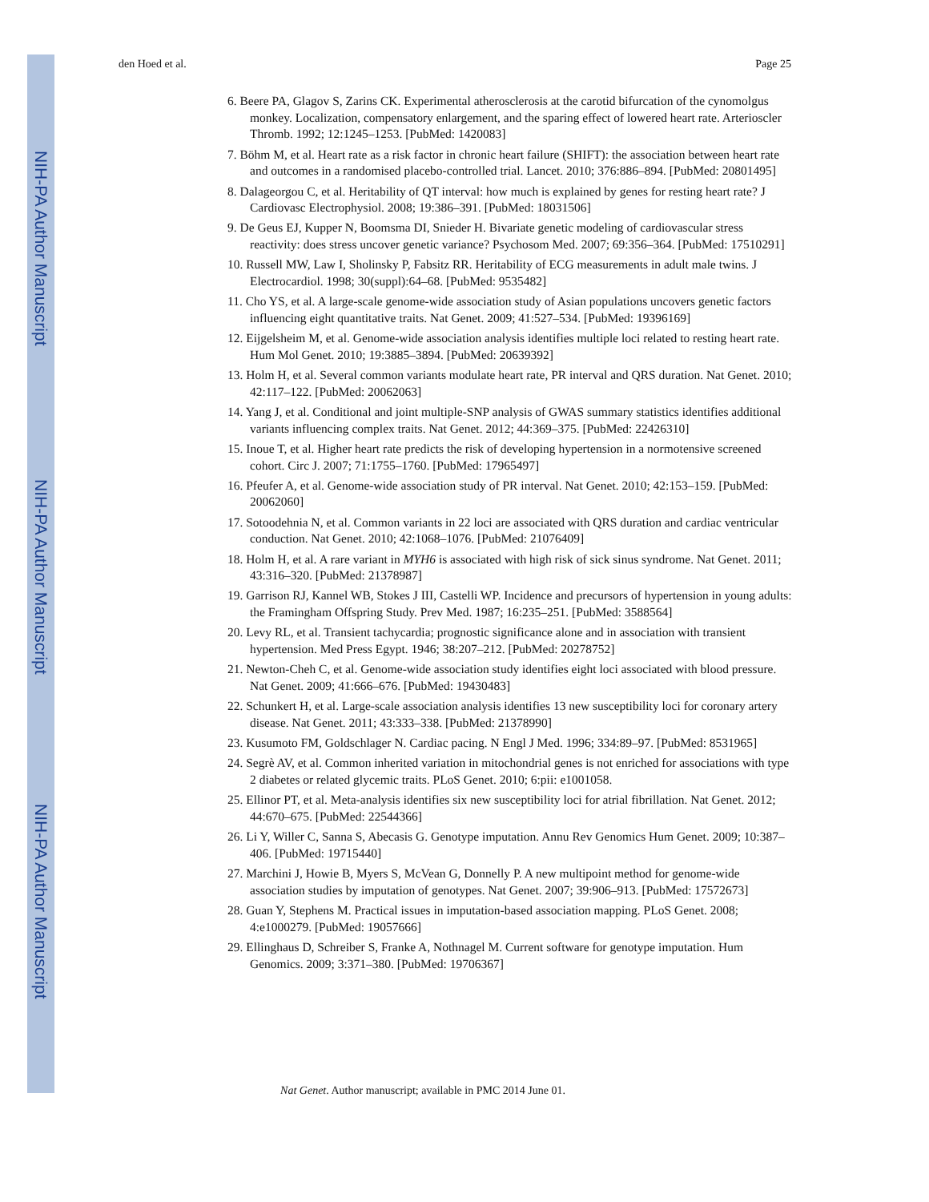NIH-PA Author Manuscript
NIH-PA Author Manuscript
NIH-PA Author Manuscript
den Hoed et al. Page 25
6. Beere PA, Glagov S, Zarins CK. Experimental atherosclerosis at the carotid bifurcation of the cynomolgus monkey. Localization, compensatory enlargement, and the sparing effect of lowered heart rate. Arterioscler Thromb. 1992; 12:1245–1253. [PubMed: 1420083]
7. Böhm M, et al. Heart rate as a risk factor in chronic heart failure (SHIFT): the association between heart rate and outcomes in a randomised placebo-controlled trial. Lancet. 2010; 376:886–894. [PubMed: 20801495]
8. Dalageorgou C, et al. Heritability of QT interval: how much is explained by genes for resting heart rate? J Cardiovasc Electrophysiol. 2008; 19:386–391. [PubMed: 18031506]
9. De Geus EJ, Kupper N, Boomsma DI, Snieder H. Bivariate genetic modeling of cardiovascular stress reactivity: does stress uncover genetic variance? Psychosom Med. 2007; 69:356–364. [PubMed: 17510291]
10. Russell MW, Law I, Sholinsky P, Fabsitz RR. Heritability of ECG measurements in adult male twins. J Electrocardiol. 1998; 30(suppl):64–68. [PubMed: 9535482]
11. Cho YS, et al. A large-scale genome-wide association study of Asian populations uncovers genetic factors influencing eight quantitative traits. Nat Genet. 2009; 41:527–534. [PubMed: 19396169]
12. Eijgelsheim M, et al. Genome-wide association analysis identifies multiple loci related to resting heart rate. Hum Mol Genet. 2010; 19:3885–3894. [PubMed: 20639392]
13. Holm H, et al. Several common variants modulate heart rate, PR interval and QRS duration. Nat Genet. 2010; 42:117–122. [PubMed: 20062063]
14. Yang J, et al. Conditional and joint multiple-SNP analysis of GWAS summary statistics identifies additional variants influencing complex traits. Nat Genet. 2012; 44:369–375. [PubMed: 22426310]
15. Inoue T, et al. Higher heart rate predicts the risk of developing hypertension in a normotensive screened cohort. Circ J. 2007; 71:1755–1760. [PubMed: 17965497]
16. Pfeufer A, et al. Genome-wide association study of PR interval. Nat Genet. 2010; 42:153–159. [PubMed: 20062060]
17. Sotoodehnia N, et al. Common variants in 22 loci are associated with QRS duration and cardiac ventricular conduction. Nat Genet. 2010; 42:1068–1076. [PubMed: 21076409]
18. Holm H, et al. A rare variant in MYH6 is associated with high risk of sick sinus syndrome. Nat Genet. 2011; 43:316–320. [PubMed: 21378987]
19. Garrison RJ, Kannel WB, Stokes J III, Castelli WP. Incidence and precursors of hypertension in young adults: the Framingham Offspring Study. Prev Med. 1987; 16:235–251. [PubMed: 3588564]
20. Levy RL, et al. Transient tachycardia; prognostic significance alone and in association with transient hypertension. Med Press Egypt. 1946; 38:207–212. [PubMed: 20278752]
21. Newton-Cheh C, et al. Genome-wide association study identifies eight loci associated with blood pressure. Nat Genet. 2009; 41:666–676. [PubMed: 19430483]
22. Schunkert H, et al. Large-scale association analysis identifies 13 new susceptibility loci for coronary artery disease. Nat Genet. 2011; 43:333–338. [PubMed: 21378990]
23. Kusumoto FM, Goldschlager N. Cardiac pacing. N Engl J Med. 1996; 334:89–97. [PubMed: 8531965]
24. Segrè AV, et al. Common inherited variation in mitochondrial genes is not enriched for associations with type 2 diabetes or related glycemic traits. PLoS Genet. 2010; 6:pii: e1001058.
25. Ellinor PT, et al. Meta-analysis identifies six new susceptibility loci for atrial fibrillation. Nat Genet. 2012; 44:670–675. [PubMed: 22544366]
26. Li Y, Willer C, Sanna S, Abecasis G. Genotype imputation. Annu Rev Genomics Hum Genet. 2009; 10:387–406. [PubMed: 19715440]
27. Marchini J, Howie B, Myers S, McVean G, Donnelly P. A new multipoint method for genome-wide association studies by imputation of genotypes. Nat Genet. 2007; 39:906–913. [PubMed: 17572673]
28. Guan Y, Stephens M. Practical issues in imputation-based association mapping. PLoS Genet. 2008; 4:e1000279. [PubMed: 19057666]
29. Ellinghaus D, Schreiber S, Franke A, Nothnagel M. Current software for genotype imputation. Hum Genomics. 2009; 3:371–380. [PubMed: 19706367]
Nat Genet. Author manuscript; available in PMC 2014 June 01.